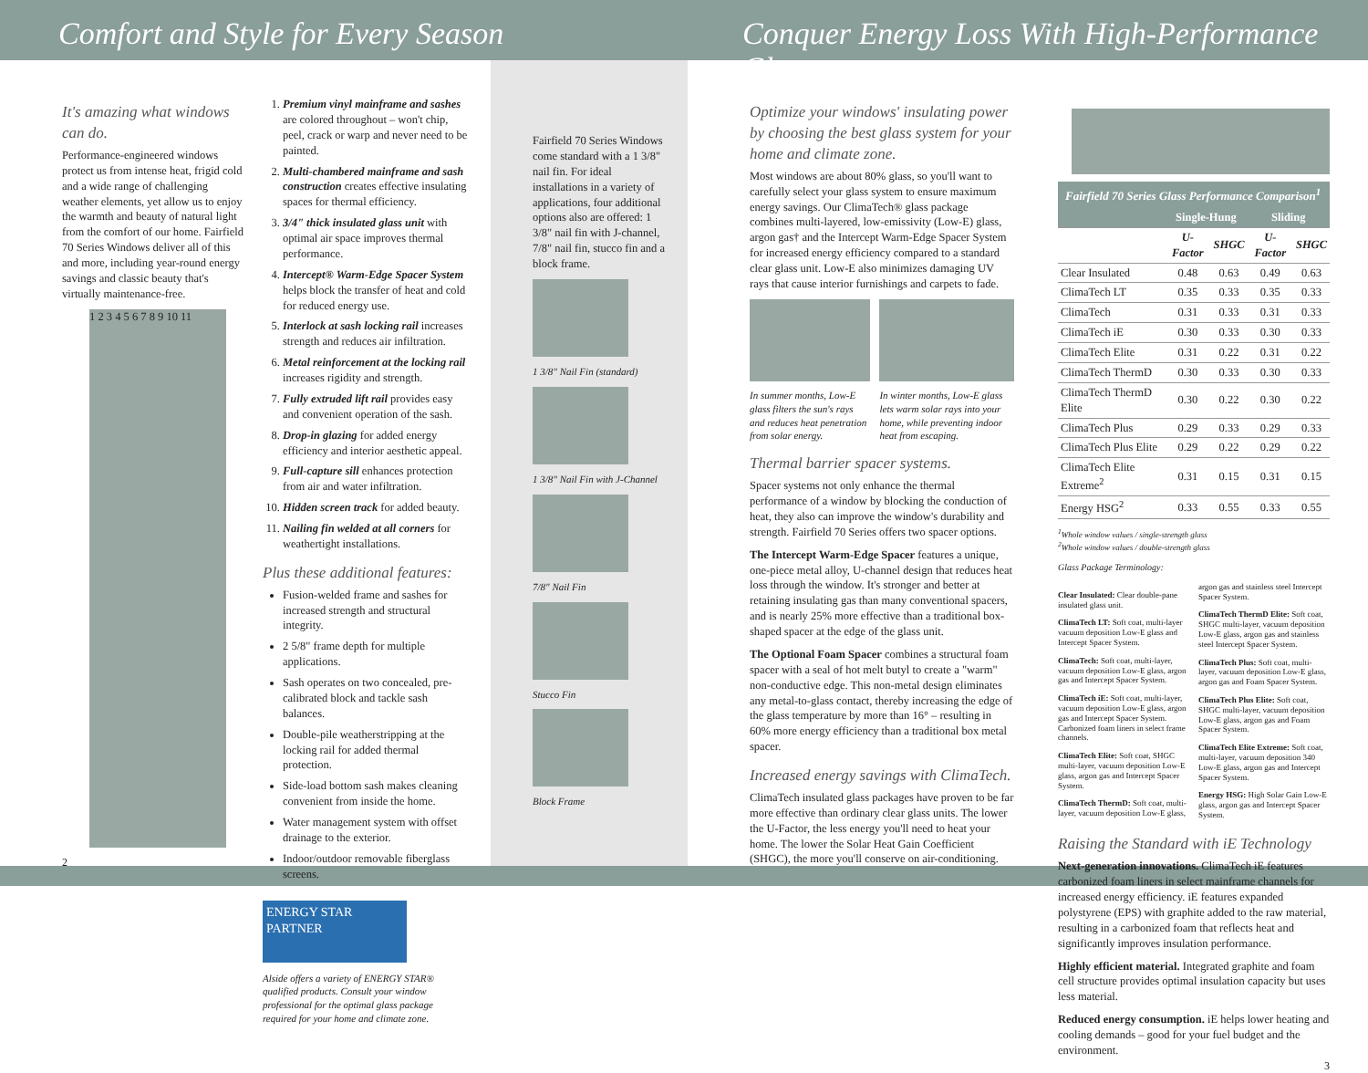Comfort and Style for Every Season
Conquer Energy Loss With High-Performance Glass
It's amazing what windows can do.
Performance-engineered windows protect us from intense heat, frigid cold and a wide range of challenging weather elements, yet allow us to enjoy the warmth and beauty of natural light from the comfort of our home. Fairfield 70 Series Windows deliver all of this and more, including year-round energy savings and classic beauty that's virtually maintenance-free.
1 2 3 4 5 6 7 8 9 10 11
2
1. Premium vinyl mainframe and sashes are colored throughout – won't chip, peel, crack or warp and never need to be painted.
2. Multi-chambered mainframe and sash construction creates effective insulating spaces for thermal efficiency.
3. 3/4" thick insulated glass unit with optimal air space improves thermal performance.
4. Intercept® Warm-Edge Spacer System helps block the transfer of heat and cold for reduced energy use.
5. Interlock at sash locking rail increases strength and reduces air infiltration.
6. Metal reinforcement at the locking rail increases rigidity and strength.
7. Fully extruded lift rail provides easy and convenient operation of the sash.
8. Drop-in glazing for added energy efficiency and interior aesthetic appeal.
9. Full-capture sill enhances protection from air and water infiltration.
10. Hidden screen track for added beauty.
11. Nailing fin welded at all corners for weathertight installations.
Plus these additional features:
Fusion-welded frame and sashes for increased strength and structural integrity.
2 5/8" frame depth for multiple applications.
Sash operates on two concealed, pre-calibrated block and tackle sash balances.
Double-pile weatherstripping at the locking rail for added thermal protection.
Side-load bottom sash makes cleaning convenient from inside the home.
Water management system with offset drainage to the exterior.
Indoor/outdoor removable fiberglass screens.
ENERGY STAR PARTNER
Alside offers a variety of ENERGY STAR® qualified products. Consult your window professional for the optimal glass package required for your home and climate zone.
Fairfield 70 Series Windows come standard with a 1 3/8" nail fin. For ideal installations in a variety of applications, four additional options also are offered: 1 3/8" nail fin with J-channel, 7/8" nail fin, stucco fin and a block frame.
1 3/8" Nail Fin (standard)
1 3/8" Nail Fin with J-Channel
7/8" Nail Fin
Stucco Fin
Block Frame
Optimize your windows' insulating power by choosing the best glass system for your home and climate zone.
Most windows are about 80% glass, so you'll want to carefully select your glass system to ensure maximum energy savings. Our ClimaTech® glass package combines multi-layered, low-emissivity (Low-E) glass, argon gas† and the Intercept Warm-Edge Spacer System for increased energy efficiency compared to a standard clear glass unit. Low-E also minimizes damaging UV rays that cause interior furnishings and carpets to fade.
In summer months, Low-E glass filters the sun's rays and reduces heat penetration from solar energy.
In winter months, Low-E glass lets warm solar rays into your home, while preventing indoor heat from escaping.
Thermal barrier spacer systems.
Spacer systems not only enhance the thermal performance of a window by blocking the conduction of heat, they also can improve the window's durability and strength. Fairfield 70 Series offers two spacer options.
The Intercept Warm-Edge Spacer features a unique, one-piece metal alloy, U-channel design that reduces heat loss through the window. It's stronger and better at retaining insulating gas than many conventional spacers, and is nearly 25% more effective than a traditional box-shaped spacer at the edge of the glass unit.
The Optional Foam Spacer combines a structural foam spacer with a seal of hot melt butyl to create a "warm" non-conductive edge. This non-metal design eliminates any metal-to-glass contact, thereby increasing the edge of the glass temperature by more than 16° – resulting in 60% more energy efficiency than a traditional box metal spacer.
Increased energy savings with ClimaTech.
ClimaTech insulated glass packages have proven to be far more effective than ordinary clear glass units. The lower the U-Factor, the less energy you'll need to heat your home. The lower the Solar Heat Gain Coefficient (SHGC), the more you'll conserve on air-conditioning.
Fairfield 70 Series Glass Performance Comparison<sup>1</sup>
| | Single-Hung | | Sliding | |
| --- | --- | --- | --- | --- |
| | U-Factor | SHGC | U-Factor | SHGC |
| Clear Insulated | 0.48 | 0.63 | 0.49 | 0.63 |
| ClimaTech LT | 0.35 | 0.33 | 0.35 | 0.33 |
| ClimaTech | 0.31 | 0.33 | 0.31 | 0.33 |
| ClimaTech iE | 0.30 | 0.33 | 0.30 | 0.33 |
| ClimaTech Elite | 0.31 | 0.22 | 0.31 | 0.22 |
| ClimaTech ThermD | 0.30 | 0.33 | 0.30 | 0.33 |
| ClimaTech ThermD Elite | 0.30 | 0.22 | 0.30 | 0.22 |
| ClimaTech Plus | 0.29 | 0.33 | 0.29 | 0.33 |
| ClimaTech Plus Elite | 0.29 | 0.22 | 0.29 | 0.22 |
| ClimaTech Elite Extreme<sup>2</sup> | 0.31 | 0.15 | 0.31 | 0.15 |
| Energy HSG<sup>2</sup> | 0.33 | 0.55 | 0.33 | 0.55 |
<sup>1</sup> Whole window values / single-strength glass
<sup>2</sup> Whole window values / double-strength glass
Glass Package Terminology:
Clear Insulated: Clear double-pane insulated glass unit.
ClimaTech LT: Soft coat, multi-layer vacuum deposition Low-E glass and Intercept Spacer System.
ClimaTech: Soft coat, multi-layer, vacuum deposition Low-E glass, argon gas and Intercept Spacer System.
ClimaTech iE: Soft coat, multi-layer, vacuum deposition Low-E glass, argon gas and Intercept Spacer System. Carbonized foam liners in select frame channels.
ClimaTech Elite: Soft coat, SHGC multi-layer, vacuum deposition Low-E glass, argon gas and Intercept Spacer System.
ClimaTech ThermD: Soft coat, multi-layer, vacuum deposition Low-E glass, argon gas and stainless steel Intercept Spacer System.
ClimaTech ThermD Elite: Soft coat, SHGC multi-layer, vacuum deposition Low-E glass, argon gas and stainless steel Intercept Spacer System.
ClimaTech Plus: Soft coat, multi-layer, vacuum deposition Low-E glass, argon gas and Foam Spacer System.
ClimaTech Plus Elite: Soft coat, SHGC multi-layer, vacuum deposition Low-E glass, argon gas and Foam Spacer System.
ClimaTech Elite Extreme: Soft coat, multi-layer, vacuum deposition 340 Low-E glass, argon gas and Intercept Spacer System.
Energy HSG: High Solar Gain Low-E glass, argon gas and Intercept Spacer System.
Raising the Standard with iE Technology
Next-generation innovations. ClimaTech iE features carbonized foam liners in select mainframe channels for increased energy efficiency. iE features expanded polystyrene (EPS) with graphite added to the raw material, resulting in a carbonized foam that reflects heat and significantly improves insulation performance.
Highly efficient material. Integrated graphite and foam cell structure provides optimal insulation capacity but uses less material.
Reduced energy consumption. iE helps lower heating and cooling demands – good for your fuel budget and the environment.
3